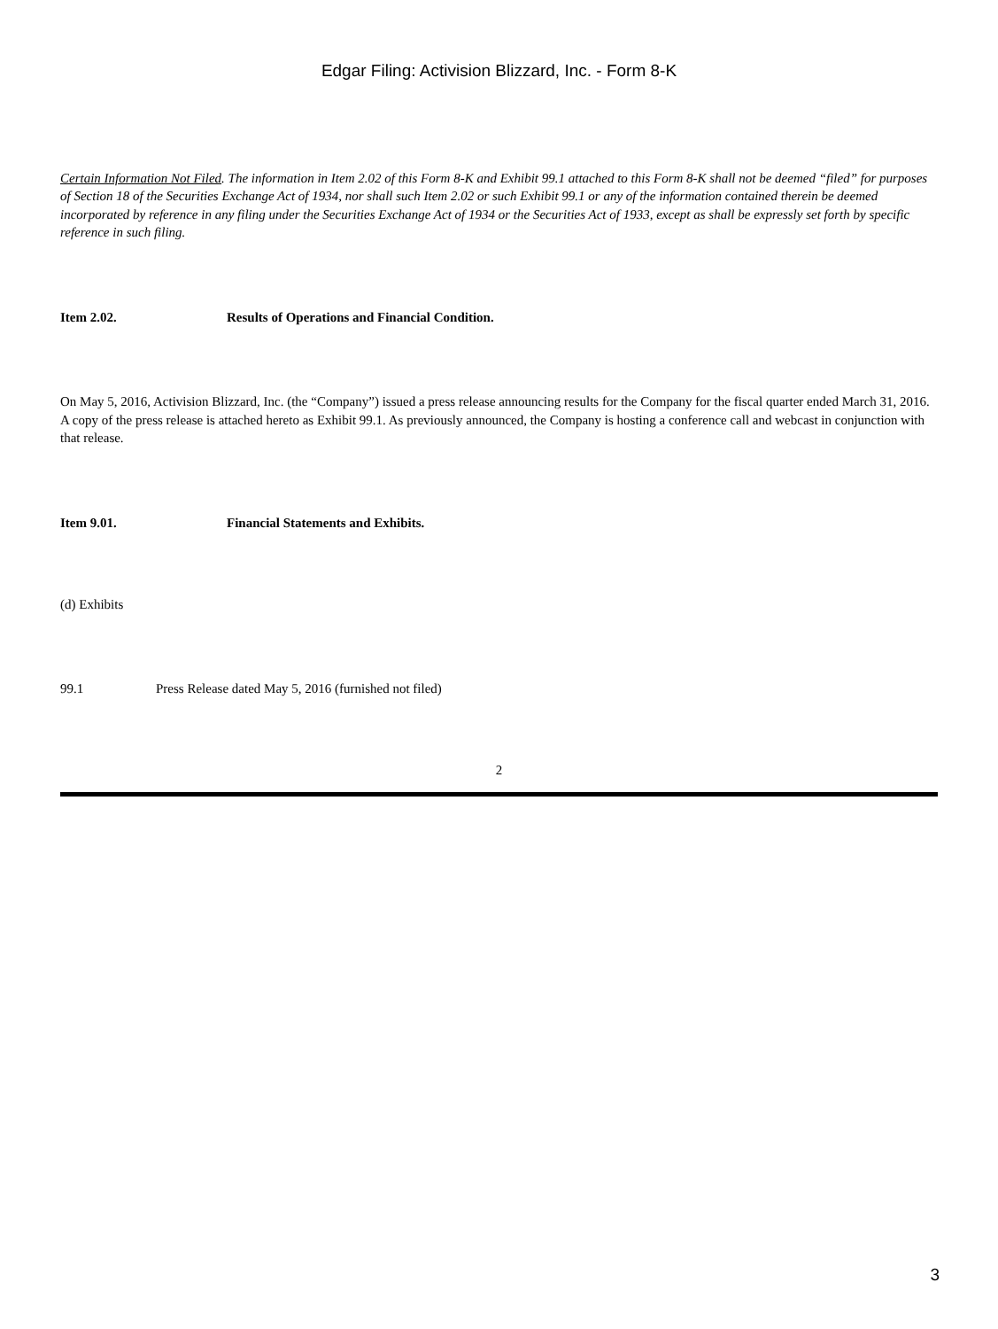Edgar Filing: Activision Blizzard, Inc. - Form 8-K
Certain Information Not Filed. The information in Item 2.02 of this Form 8-K and Exhibit 99.1 attached to this Form 8-K shall not be deemed “filed” for purposes of Section 18 of the Securities Exchange Act of 1934, nor shall such Item 2.02 or such Exhibit 99.1 or any of the information contained therein be deemed incorporated by reference in any filing under the Securities Exchange Act of 1934 or the Securities Act of 1933, except as shall be expressly set forth by specific reference in such filing.
Item 2.02. Results of Operations and Financial Condition.
On May 5, 2016, Activision Blizzard, Inc. (the “Company”) issued a press release announcing results for the Company for the fiscal quarter ended March 31, 2016. A copy of the press release is attached hereto as Exhibit 99.1. As previously announced, the Company is hosting a conference call and webcast in conjunction with that release.
Item 9.01. Financial Statements and Exhibits.
(d) Exhibits
99.1 Press Release dated May 5, 2016 (furnished not filed)
2
3